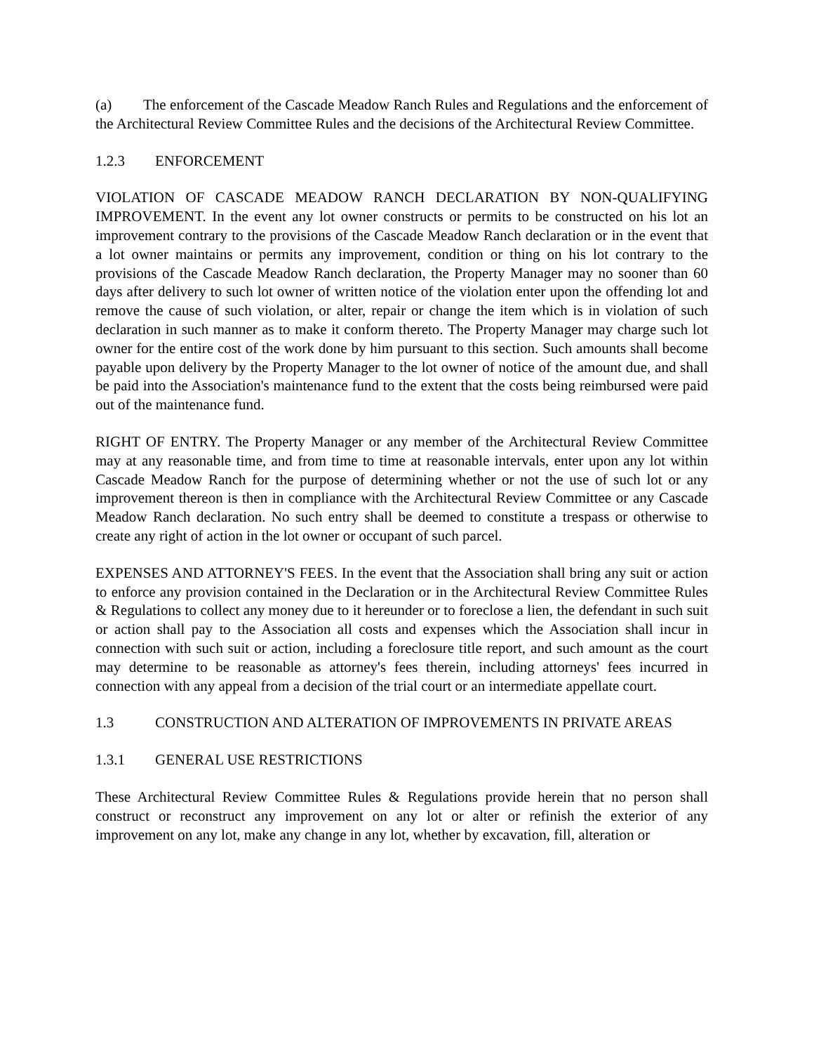(a) The enforcement of the Cascade Meadow Ranch Rules and Regulations and the enforcement of the Architectural Review Committee Rules and the decisions of the Architectural Review Committee.
1.2.3 ENFORCEMENT
VIOLATION OF CASCADE MEADOW RANCH DECLARATION BY NON-QUALIFYING IMPROVEMENT. In the event any lot owner constructs or permits to be constructed on his lot an improvement contrary to the provisions of the Cascade Meadow Ranch declaration or in the event that a lot owner maintains or permits any improvement, condition or thing on his lot contrary to the provisions of the Cascade Meadow Ranch declaration, the Property Manager may no sooner than 60 days after delivery to such lot owner of written notice of the violation enter upon the offending lot and remove the cause of such violation, or alter, repair or change the item which is in violation of such declaration in such manner as to make it conform thereto. The Property Manager may charge such lot owner for the entire cost of the work done by him pursuant to this section. Such amounts shall become payable upon delivery by the Property Manager to the lot owner of notice of the amount due, and shall be paid into the Association's maintenance fund to the extent that the costs being reimbursed were paid out of the maintenance fund.
RIGHT OF ENTRY. The Property Manager or any member of the Architectural Review Committee may at any reasonable time, and from time to time at reasonable intervals, enter upon any lot within Cascade Meadow Ranch for the purpose of determining whether or not the use of such lot or any improvement thereon is then in compliance with the Architectural Review Committee or any Cascade Meadow Ranch declaration. No such entry shall be deemed to constitute a trespass or otherwise to create any right of action in the lot owner or occupant of such parcel.
EXPENSES AND ATTORNEY'S FEES. In the event that the Association shall bring any suit or action to enforce any provision contained in the Declaration or in the Architectural Review Committee Rules & Regulations to collect any money due to it hereunder or to foreclose a lien, the defendant in such suit or action shall pay to the Association all costs and expenses which the Association shall incur in connection with such suit or action, including a foreclosure title report, and such amount as the court may determine to be reasonable as attorney's fees therein, including attorneys' fees incurred in connection with any appeal from a decision of the trial court or an intermediate appellate court.
1.3 CONSTRUCTION AND ALTERATION OF IMPROVEMENTS IN PRIVATE AREAS
1.3.1 GENERAL USE RESTRICTIONS
These Architectural Review Committee Rules & Regulations provide herein that no person shall construct or reconstruct any improvement on any lot or alter or refinish the exterior of any improvement on any lot, make any change in any lot, whether by excavation, fill, alteration or